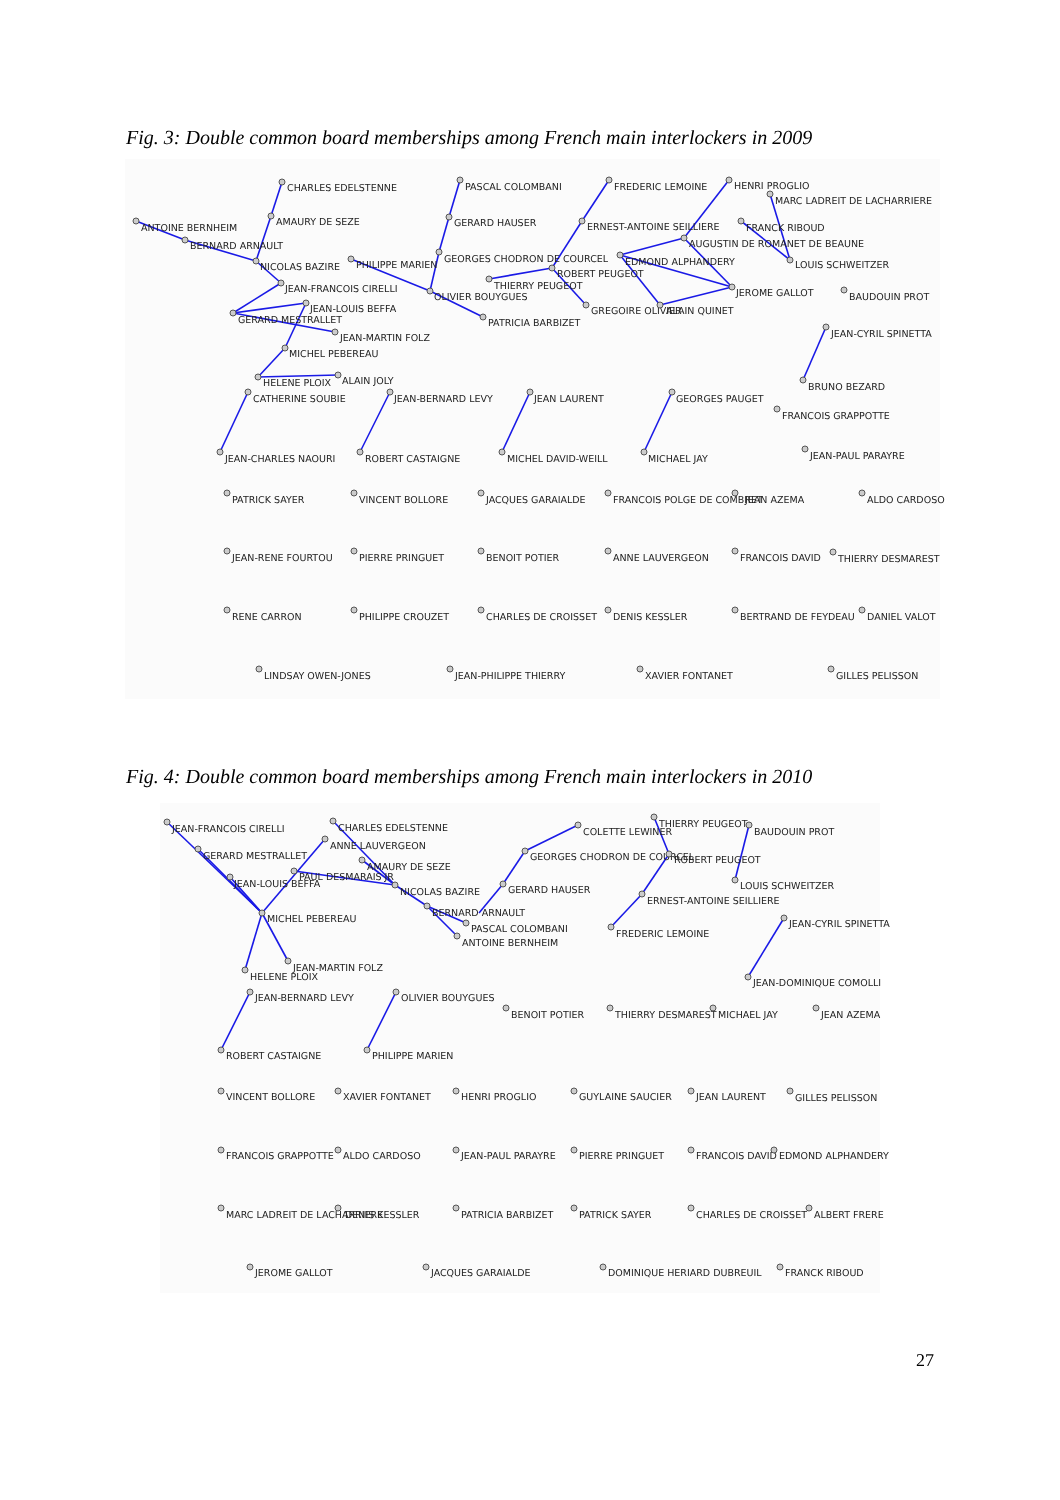Fig. 3: Double common board memberships among French main interlockers in 2009
CHARLES EDELSTENNE
AMAURY DE SEZE
PASCAL COLOMBANI
GERARD HAUSER
GEORGES CHODRON DE COURCEL
FREDERIC LEMOINE
ERNEST-ANTOINE SEILLIERE
HENRI PROGLIO
MARC LADREIT DE LACHARRIERE
FRANCK RIBOUD
AUGUSTIN DE ROMANET DE BEAUNE
ANTOINE BERNHEIM
BERNARD ARNAULT
NICOLAS BAZIRE
PHILIPPE MARIEN
EDMOND ALPHANDERY
LOUIS SCHWEITZER
ROBERT PEUGEOT
JEAN-FRANCOIS CIRELLI
THIERRY PEUGEOT
OLIVIER BOUYGUES
JEROME GALLOT
BAUDOUIN PROT
JEAN-LOUIS BEFFA
GERARD MESTRALLET
GREGOIRE OLIVIER
ALAIN QUINET
PATRICIA BARBIZET
JEAN-CYRIL SPINETTA
JEAN-MARTIN FOLZ
MICHEL PEBEREAU
HELENE PLOIX
ALAIN JOLY
BRUNO BEZARD
CATHERINE SOUBIE
JEAN-BERNARD LEVY
JEAN LAURENT
GEORGES PAUGET
FRANCOIS GRAPPOTTE
JEAN-CHARLES NAOURI
ROBERT CASTAIGNE
MICHEL DAVID-WEILL
MICHAEL JAY
JEAN-PAUL PARAYRE
PATRICK SAYER
VINCENT BOLLORE
JACQUES GARAIALDE
FRANCOIS POLGE DE COMBRET
JEAN AZEMA
ALDO CARDOSO
JEAN-RENE FOURTOU
PIERRE PRINGUET
BENOIT POTIER
ANNE LAUVERGEON
FRANCOIS DAVID
THIERRY DESMAREST
RENE CARRON
PHILIPPE CROUZET
CHARLES DE CROISSET
DENIS KESSLER
BERTRAND DE FEYDEAU
DANIEL VALOT
LINDSAY OWEN-JONES
JEAN-PHILIPPE THIERRY
XAVIER FONTANET
GILLES PELISSON
Fig. 4: Double common board memberships among French main interlockers in 2010
JEAN-FRANCOIS CIRELLI
CHARLES EDELSTENNE
THIERRY PEUGEOT
COLETTE LEWINER
BAUDOUIN PROT
ANNE LAUVERGEON
GERARD MESTRALLET
GEORGES CHODRON DE COURCEL
ROBERT PEUGEOT
AMAURY DE SEZE
PAUL DESMARAIS JR
JEAN-LOUIS BEFFA
LOUIS SCHWEITZER
NICOLAS BAZIRE
GERARD HAUSER
ERNEST-ANTOINE SEILLIERE
BERNARD ARNAULT
MICHEL PEBEREAU
JEAN-CYRIL SPINETTA
PASCAL COLOMBANI
FREDERIC LEMOINE
ANTOINE BERNHEIM
JEAN-MARTIN FOLZ
HELENE PLOIX
JEAN-DOMINIQUE COMOLLI
JEAN-BERNARD LEVY
OLIVIER BOUYGUES
BENOIT POTIER
THIERRY DESMAREST
MICHAEL JAY
JEAN AZEMA
ROBERT CASTAIGNE
PHILIPPE MARIEN
VINCENT BOLLORE
XAVIER FONTANET
HENRI PROGLIO
GUYLAINE SAUCIER
JEAN LAURENT
GILLES PELISSON
FRANCOIS GRAPPOTTE
ALDO CARDOSO
JEAN-PAUL PARAYRE
PIERRE PRINGUET
FRANCOIS DAVID
EDMOND ALPHANDERY
MARC LADREIT DE LACHARRIERE
DENIS KESSLER
PATRICIA BARBIZET
PATRICK SAYER
CHARLES DE CROISSET
ALBERT FRERE
JEROME GALLOT
JACQUES GARAIALDE
DOMINIQUE HERIARD DUBREUIL
FRANCK RIBOUD
27